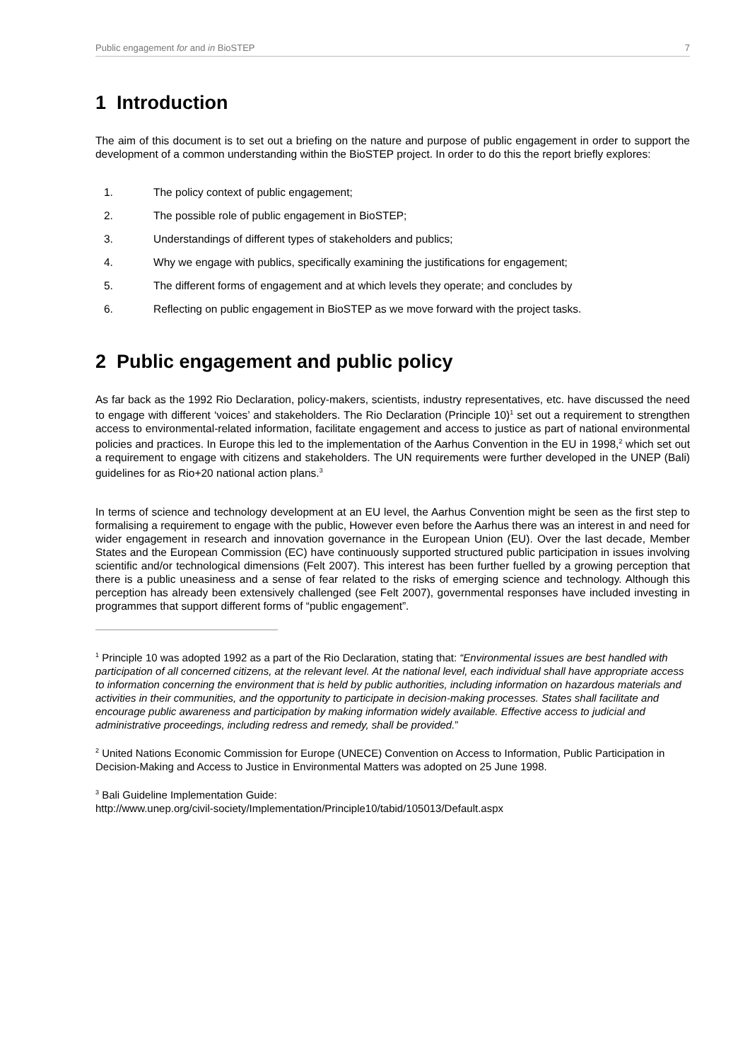Public engagement for and in BioSTEP 7
1 Introduction
The aim of this document is to set out a briefing on the nature and purpose of public engagement in order to support the development of a common understanding within the BioSTEP project. In order to do this the report briefly explores:
1. The policy context of public engagement;
2. The possible role of public engagement in BioSTEP;
3. Understandings of different types of stakeholders and publics;
4. Why we engage with publics, specifically examining the justifications for engagement;
5. The different forms of engagement and at which levels they operate; and concludes by
6. Reflecting on public engagement in BioSTEP as we move forward with the project tasks.
2 Public engagement and public policy
As far back as the 1992 Rio Declaration, policy-makers, scientists, industry representatives, etc. have discussed the need to engage with different ‘voices’ and stakeholders. The Rio Declaration (Principle 10)<sup>1</sup> set out a requirement to strengthen access to environmental-related information, facilitate engagement and access to justice as part of national environmental policies and practices. In Europe this led to the implementation of the Aarhus Convention in the EU in 1998,<sup>2</sup> which set out a requirement to engage with citizens and stakeholders. The UN requirements were further developed in the UNEP (Bali) guidelines for as Rio+20 national action plans.<sup>3</sup>
In terms of science and technology development at an EU level, the Aarhus Convention might be seen as the first step to formalising a requirement to engage with the public, However even before the Aarhus there was an interest in and need for wider engagement in research and innovation governance in the European Union (EU). Over the last decade, Member States and the European Commission (EC) have continuously supported structured public participation in issues involving scientific and/or technological dimensions (Felt 2007). This interest has been further fuelled by a growing perception that there is a public uneasiness and a sense of fear related to the risks of emerging science and technology. Although this perception has already been extensively challenged (see Felt 2007), governmental responses have included investing in programmes that support different forms of “public engagement”.
<sup>1</sup> Principle 10 was adopted 1992 as a part of the Rio Declaration, stating that: “Environmental issues are best handled with participation of all concerned citizens, at the relevant level. At the national level, each individual shall have appropriate access to information concerning the environment that is held by public authorities, including information on hazardous materials and activities in their communities, and the opportunity to participate in decision-making processes. States shall facilitate and encourage public awareness and participation by making information widely available. Effective access to judicial and administrative proceedings, including redress and remedy, shall be provided.”
<sup>2</sup> United Nations Economic Commission for Europe (UNECE) Convention on Access to Information, Public Participation in Decision-Making and Access to Justice in Environmental Matters was adopted on 25 June 1998.
<sup>3</sup> Bali Guideline Implementation Guide:
http://www.unep.org/civil-society/Implementation/Principle10/tabid/105013/Default.aspx